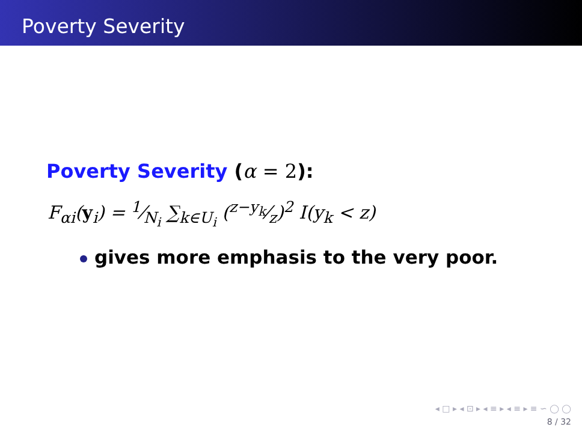Poverty Severity
Poverty Severity (α = 2):
F<sub>αi</sub>(y<sub>i</sub>) = 1⁄N<sub>i</sub> ∑<sub>k∈U<sub>i</sub></sub> (z−y<sub>k</sub>⁄z)<sup>2</sup> I(y<sub>k</sub> < z)
gives more emphasis to the very poor.
◂ □ ▸ ◂ ⊡ ▸ ◂ ≡ ▸ ◂ ≡ ▸ ≡ ∽ ◯ ◯
8 / 32